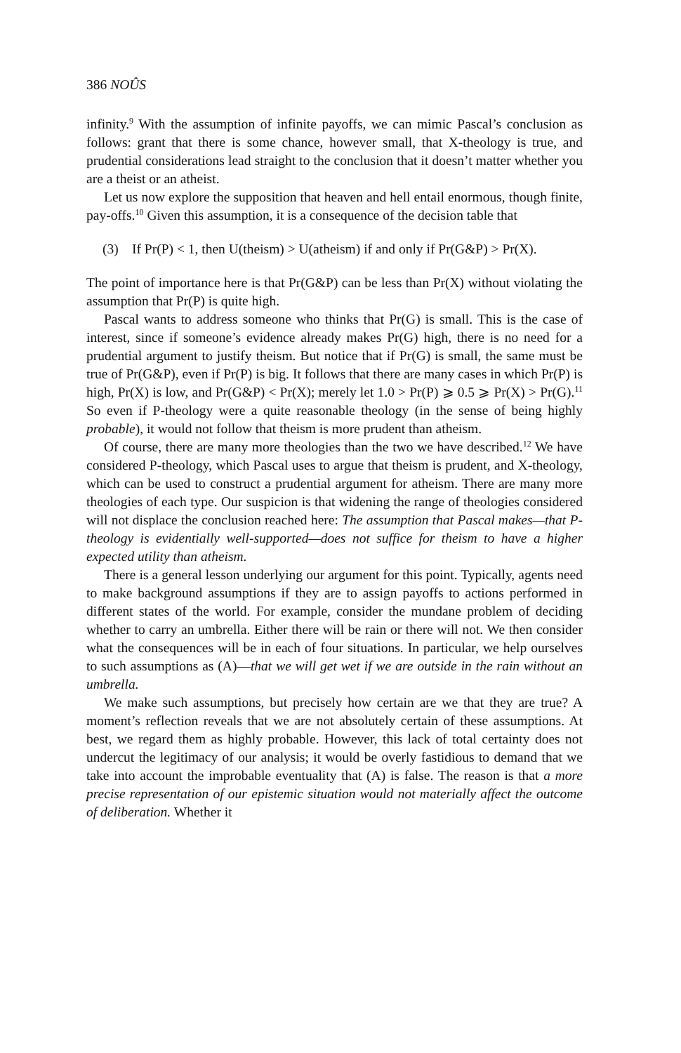386 NOÛS
infinity.<sup>9</sup> With the assumption of infinite payoffs, we can mimic Pascal’s conclusion as follows: grant that there is some chance, however small, that X-theology is true, and prudential considerations lead straight to the conclusion that it doesn’t matter whether you are a theist or an atheist.
Let us now explore the supposition that heaven and hell entail enormous, though finite, pay-offs.<sup>10</sup> Given this assumption, it is a consequence of the decision table that
(3) If Pr(P) < 1, then U(theism) > U(atheism) if and only if Pr(G&P) > Pr(X).
The point of importance here is that Pr(G&P) can be less than Pr(X) without violating the assumption that Pr(P) is quite high.
Pascal wants to address someone who thinks that Pr(G) is small. This is the case of interest, since if someone’s evidence already makes Pr(G) high, there is no need for a prudential argument to justify theism. But notice that if Pr(G) is small, the same must be true of Pr(G&P), even if Pr(P) is big. It follows that there are many cases in which Pr(P) is high, Pr(X) is low, and Pr(G&P) < Pr(X); merely let 1.0 > Pr(P) ⩾ 0.5 ⩾ Pr(X) > Pr(G).<sup>11</sup> So even if P-theology were a quite reasonable theology (in the sense of being highly probable), it would not follow that theism is more prudent than atheism.
Of course, there are many more theologies than the two we have described.<sup>12</sup> We have considered P-theology, which Pascal uses to argue that theism is prudent, and X-theology, which can be used to construct a prudential argument for atheism. There are many more theologies of each type. Our suspicion is that widening the range of theologies considered will not displace the conclusion reached here: The assumption that Pascal makes—that P-theology is evidentially well-supported—does not suffice for theism to have a higher expected utility than atheism.
There is a general lesson underlying our argument for this point. Typically, agents need to make background assumptions if they are to assign payoffs to actions performed in different states of the world. For example, consider the mundane problem of deciding whether to carry an umbrella. Either there will be rain or there will not. We then consider what the consequences will be in each of four situations. In particular, we help ourselves to such assumptions as (A)—that we will get wet if we are outside in the rain without an umbrella.
We make such assumptions, but precisely how certain are we that they are true? A moment’s reflection reveals that we are not absolutely certain of these assumptions. At best, we regard them as highly probable. However, this lack of total certainty does not undercut the legitimacy of our analysis; it would be overly fastidious to demand that we take into account the improbable eventuality that (A) is false. The reason is that a more precise representation of our epistemic situation would not materially affect the outcome of deliberation. Whether it